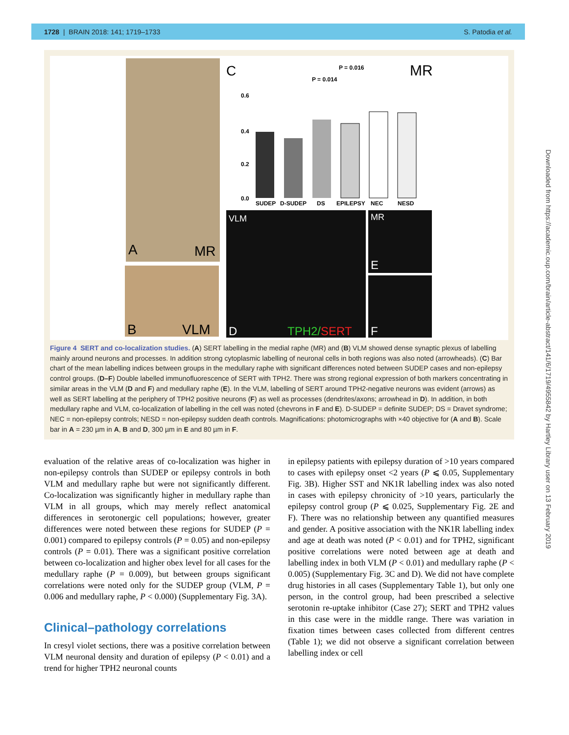1728 | BRAIN 2018: 141; 1719–1733 S. Patodia et al.
A
MR
B
VLM
C
MR
P = 0.016
P = 0.014
0.6
0.4
0.2
0.0
SUDEP
D-SUDEP
DS
EPILEPSY
NEC
NESD
VLM
D
TPH2/SERT
MR
E
F
Figure 4 SERT and co-localization studies. (A) SERT labelling in the medial raphe (MR) and (B) VLM showed dense synaptic plexus of labelling mainly around neurons and processes. In addition strong cytoplasmic labelling of neuronal cells in both regions was also noted (arrowheads). (C) Bar chart of the mean labelling indices between groups in the medullary raphe with significant differences noted between SUDEP cases and non-epilepsy control groups. (D–F) Double labelled immunofluorescence of SERT with TPH2. There was strong regional expression of both markers concentrating in similar areas in the VLM (D and F) and medullary raphe (E). In the VLM, labelling of SERT around TPH2-negative neurons was evident (arrows) as well as SERT labelling at the periphery of TPH2 positive neurons (F) as well as processes (dendrites/axons; arrowhead in D). In addition, in both medullary raphe and VLM, co-localization of labelling in the cell was noted (chevrons in F and E). D-SUDEP = definite SUDEP; DS = Dravet syndrome; NEC = non-epilepsy controls; NESD = non-epilepsy sudden death controls. Magnifications: photomicrographs with ×40 objective for (A and B). Scale bar in A = 230 µm in A, B and D, 300 µm in E and 80 µm in F.
evaluation of the relative areas of co-localization was higher in non-epilepsy controls than SUDEP or epilepsy controls in both VLM and medullary raphe but were not significantly different. Co-localization was significantly higher in medullary raphe than VLM in all groups, which may merely reflect anatomical differences in serotonergic cell populations; however, greater differences were noted between these regions for SUDEP (P = 0.001) compared to epilepsy controls (P = 0.05) and non-epilepsy controls (P = 0.01). There was a significant positive correlation between co-localization and higher obex level for all cases for the medullary raphe (P = 0.009), but between groups significant correlations were noted only for the SUDEP group (VLM, P = 0.006 and medullary raphe, P < 0.000) (Supplementary Fig. 3A).
Clinical–pathology correlations
In cresyl violet sections, there was a positive correlation between VLM neuronal density and duration of epilepsy (P < 0.01) and a trend for higher TPH2 neuronal counts
in epilepsy patients with epilepsy duration of >10 years compared to cases with epilepsy onset <2 years (P ⩽ 0.05, Supplementary Fig. 3B). Higher SST and NK1R labelling index was also noted in cases with epilepsy chronicity of >10 years, particularly the epilepsy control group (P ⩽ 0.025, Supplementary Fig. 2E and F). There was no relationship between any quantified measures and gender. A positive association with the NK1R labelling index and age at death was noted (P < 0.01) and for TPH2, significant positive correlations were noted between age at death and labelling index in both VLM (P < 0.01) and medullary raphe (P < 0.005) (Supplementary Fig. 3C and D). We did not have complete drug histories in all cases (Supplementary Table 1), but only one person, in the control group, had been prescribed a selective serotonin re-uptake inhibitor (Case 27); SERT and TPH2 values in this case were in the middle range. There was variation in fixation times between cases collected from different centres (Table 1); we did not observe a significant correlation between labelling index or cell
Downloaded from https://academic.oup.com/brain/article-abstract/141/6/1719/4955842 by Hartley Library user on 13 February 2019